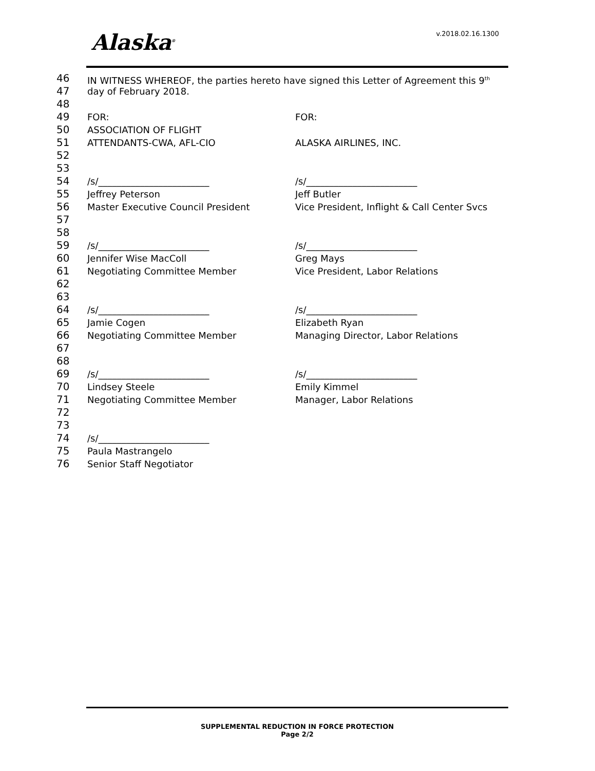Alaska<sup>®</sup> v.2018.02.16.1300
46 IN WITNESS WHEREOF, the parties hereto have signed this Letter of Agreement this 9<sup>th</sup>
47 day of February 2018.
48
49 FOR: FOR:
50 ASSOCIATION OF FLIGHT
51 ATTENDANTS-CWA, AFL-CIO ALASKA AIRLINES, INC.
52
53
54 /s/________________________ /s/________________________
55 Jeffrey Peterson Jeff Butler
56 Master Executive Council President Vice President, Inflight & Call Center Svcs
57
58
59 /s/________________________ /s/________________________
60 Jennifer Wise MacColl Greg Mays
61 Negotiating Committee Member Vice President, Labor Relations
62
63
64 /s/________________________ /s/________________________
65 Jamie Cogen Elizabeth Ryan
66 Negotiating Committee Member Managing Director, Labor Relations
67
68
69 /s/________________________ /s/________________________
70 Lindsey Steele Emily Kimmel
71 Negotiating Committee Member Manager, Labor Relations
72
73
74 /s/________________________
75 Paula Mastrangelo
76 Senior Staff Negotiator
SUPPLEMENTAL REDUCTION IN FORCE PROTECTION
Page 2/2